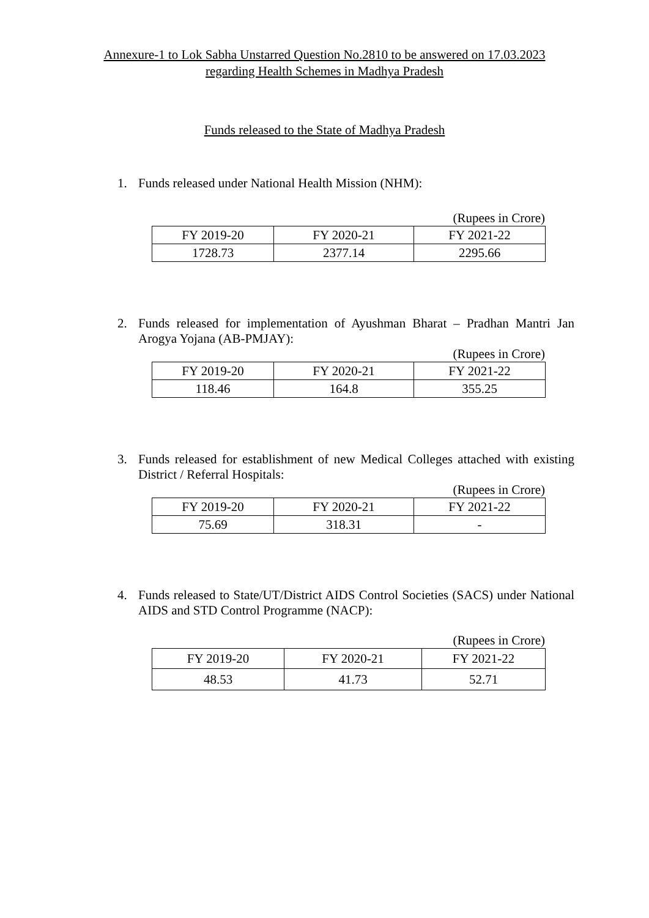Annexure-1 to Lok Sabha Unstarred Question No.2810 to be answered on 17.03.2023
regarding Health Schemes in Madhya Pradesh
Funds released to the State of Madhya Pradesh
1. Funds released under National Health Mission (NHM):
(Rupees in Crore)
| FY 2019-20 | FY 2020-21 | FY 2021-22 |
| 1728.73 | 2377.14 | 2295.66 |
2. Funds released for implementation of Ayushman Bharat – Pradhan Mantri Jan Arogya Yojana (AB-PMJAY):
(Rupees in Crore)
| FY 2019-20 | FY 2020-21 | FY 2021-22 |
| 118.46 | 164.8 | 355.25 |
3. Funds released for establishment of new Medical Colleges attached with existing District / Referral Hospitals:
(Rupees in Crore)
| FY 2019-20 | FY 2020-21 | FY 2021-22 |
| 75.69 | 318.31 | - |
4. Funds released to State/UT/District AIDS Control Societies (SACS) under National AIDS and STD Control Programme (NACP):
(Rupees in Crore)
| FY 2019-20 | FY 2020-21 | FY 2021-22 |
| 48.53 | 41.73 | 52.71 |